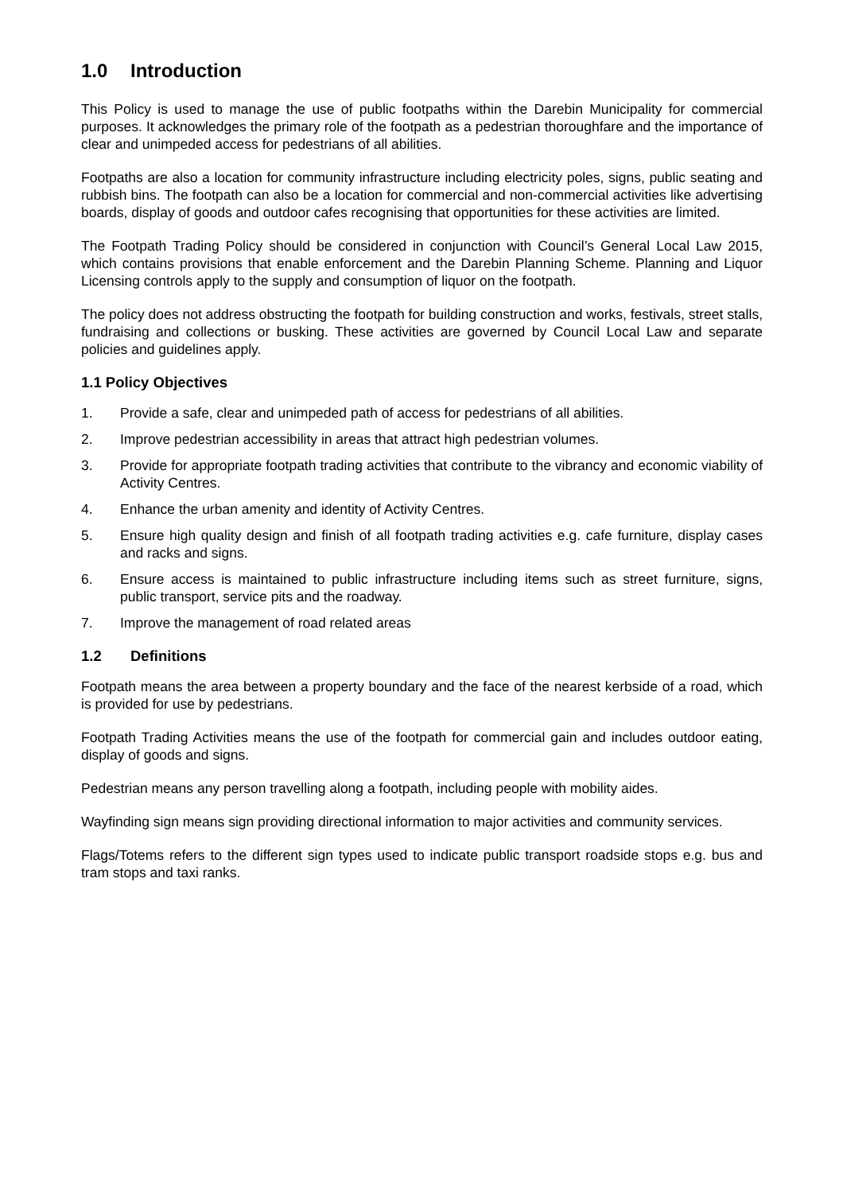1.0 Introduction
This Policy is used to manage the use of public footpaths within the Darebin Municipality for commercial purposes. It acknowledges the primary role of the footpath as a pedestrian thoroughfare and the importance of clear and unimpeded access for pedestrians of all abilities.
Footpaths are also a location for community infrastructure including electricity poles, signs, public seating and rubbish bins. The footpath can also be a location for commercial and non-commercial activities like advertising boards, display of goods and outdoor cafes recognising that opportunities for these activities are limited.
The Footpath Trading Policy should be considered in conjunction with Council’s General Local Law 2015, which contains provisions that enable enforcement and the Darebin Planning Scheme. Planning and Liquor Licensing controls apply to the supply and consumption of liquor on the footpath.
The policy does not address obstructing the footpath for building construction and works, festivals, street stalls, fundraising and collections or busking. These activities are governed by Council Local Law and separate policies and guidelines apply.
1.1 Policy Objectives
1. Provide a safe, clear and unimpeded path of access for pedestrians of all abilities.
2. Improve pedestrian accessibility in areas that attract high pedestrian volumes.
3. Provide for appropriate footpath trading activities that contribute to the vibrancy and economic viability of Activity Centres.
4. Enhance the urban amenity and identity of Activity Centres.
5. Ensure high quality design and finish of all footpath trading activities e.g. cafe furniture, display cases and racks and signs.
6. Ensure access is maintained to public infrastructure including items such as street furniture, signs, public transport, service pits and the roadway.
7. Improve the management of road related areas
1.2 Definitions
Footpath means the area between a property boundary and the face of the nearest kerbside of a road, which is provided for use by pedestrians.
Footpath Trading Activities means the use of the footpath for commercial gain and includes outdoor eating, display of goods and signs.
Pedestrian means any person travelling along a footpath, including people with mobility aides.
Wayfinding sign means sign providing directional information to major activities and community services.
Flags/Totems refers to the different sign types used to indicate public transport roadside stops e.g. bus and tram stops and taxi ranks.